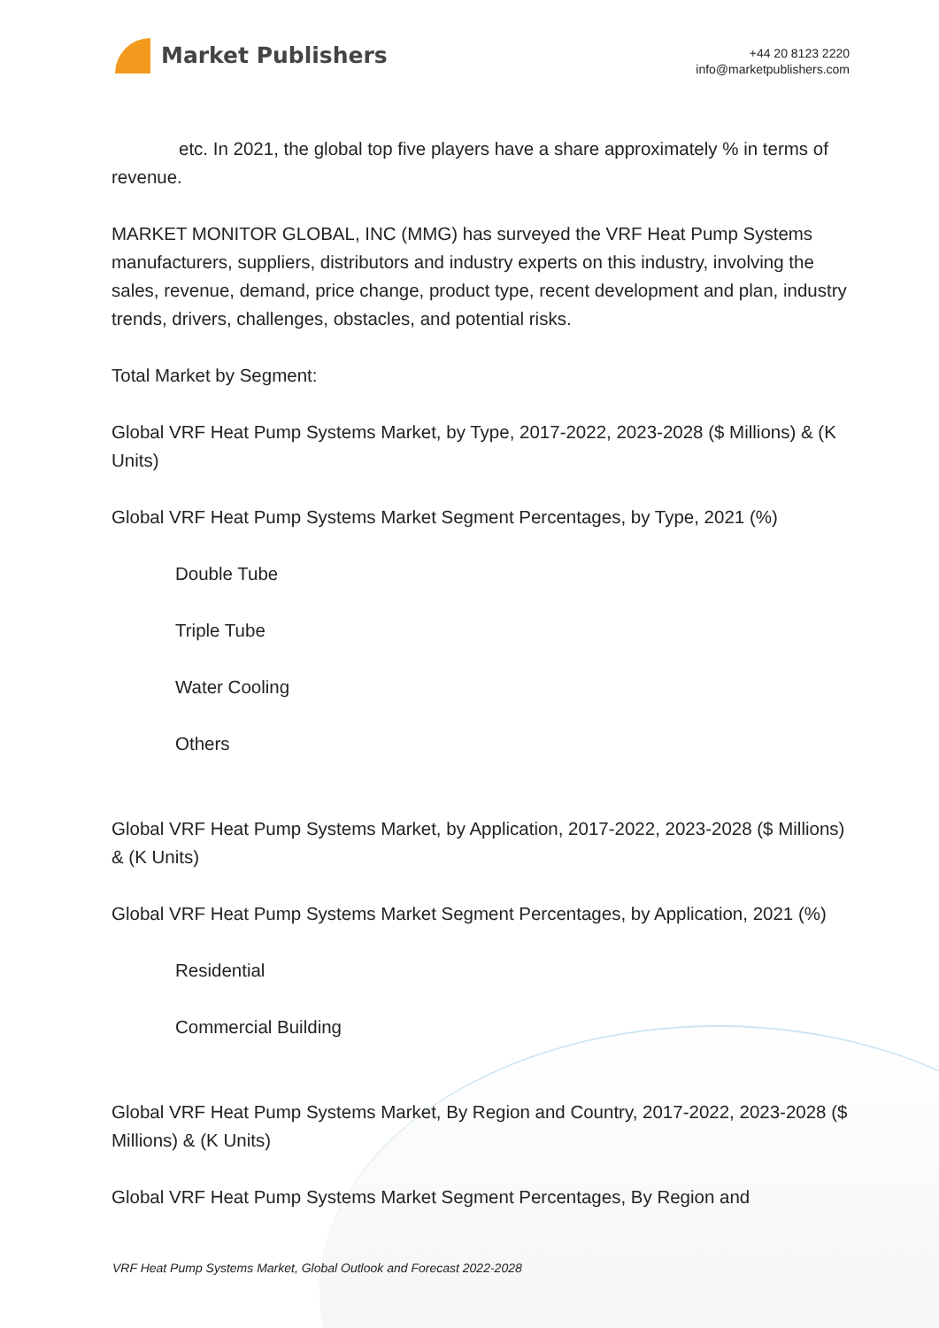Market Publishers
+44 20 8123 2220
info@marketpublishers.com
etc. In 2021, the global top five players have a share approximately % in terms of revenue.
MARKET MONITOR GLOBAL, INC (MMG) has surveyed the VRF Heat Pump Systems manufacturers, suppliers, distributors and industry experts on this industry, involving the sales, revenue, demand, price change, product type, recent development and plan, industry trends, drivers, challenges, obstacles, and potential risks.
Total Market by Segment:
Global VRF Heat Pump Systems Market, by Type, 2017-2022, 2023-2028 ($ Millions) & (K Units)
Global VRF Heat Pump Systems Market Segment Percentages, by Type, 2021 (%)
Double Tube
Triple Tube
Water Cooling
Others
Global VRF Heat Pump Systems Market, by Application, 2017-2022, 2023-2028 ($ Millions) & (K Units)
Global VRF Heat Pump Systems Market Segment Percentages, by Application, 2021 (%)
Residential
Commercial Building
Global VRF Heat Pump Systems Market, By Region and Country, 2017-2022, 2023-2028 ($ Millions) & (K Units)
Global VRF Heat Pump Systems Market Segment Percentages, By Region and
VRF Heat Pump Systems Market, Global Outlook and Forecast 2022-2028